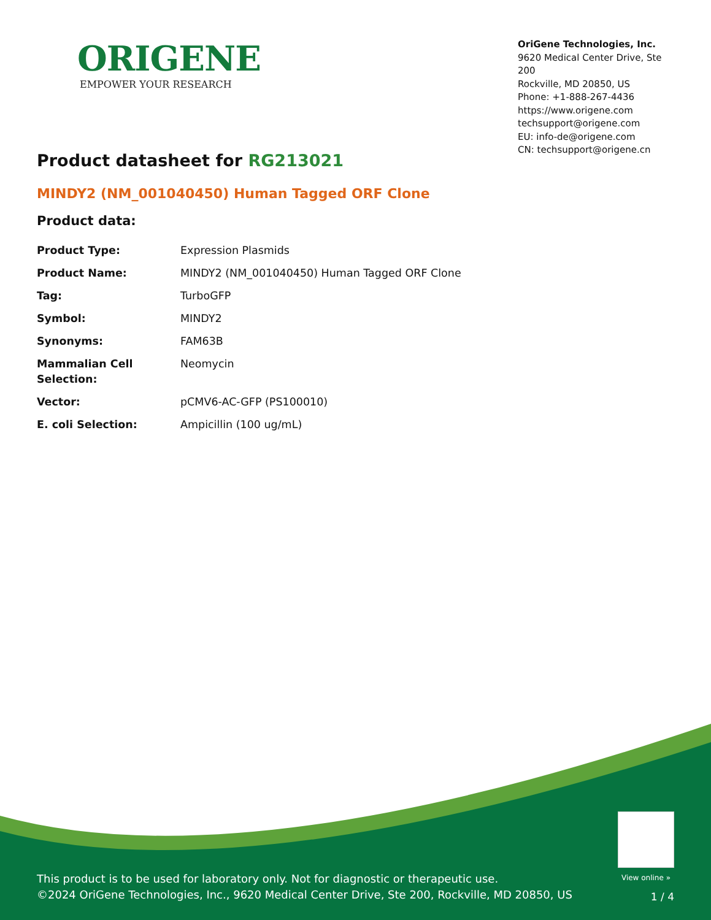ORIGENE
EMPOWER YOUR RESEARCH
OriGene Technologies, Inc.
9620 Medical Center Drive, Ste 200
Rockville, MD 20850, US
Phone: +1-888-267-4436
https://www.origene.com
techsupport@origene.com
EU: info-de@origene.com
CN: techsupport@origene.cn
Product datasheet for RG213021
MINDY2 (NM_001040450) Human Tagged ORF Clone
Product data:
| Product Type: | Expression Plasmids |
| Product Name: | MINDY2 (NM_001040450) Human Tagged ORF Clone |
| Tag: | TurboGFP |
| Symbol: | MINDY2 |
| Synonyms: | FAM63B |
| Mammalian Cell Selection: | Neomycin |
| Vector: | pCMV6-AC-GFP (PS100010) |
| E. coli Selection: | Ampicillin (100 ug/mL) |
View online »
This product is to be used for laboratory only. Not for diagnostic or therapeutic use.
©2024 OriGene Technologies, Inc., 9620 Medical Center Drive, Ste 200, Rockville, MD 20850, US
1 / 4